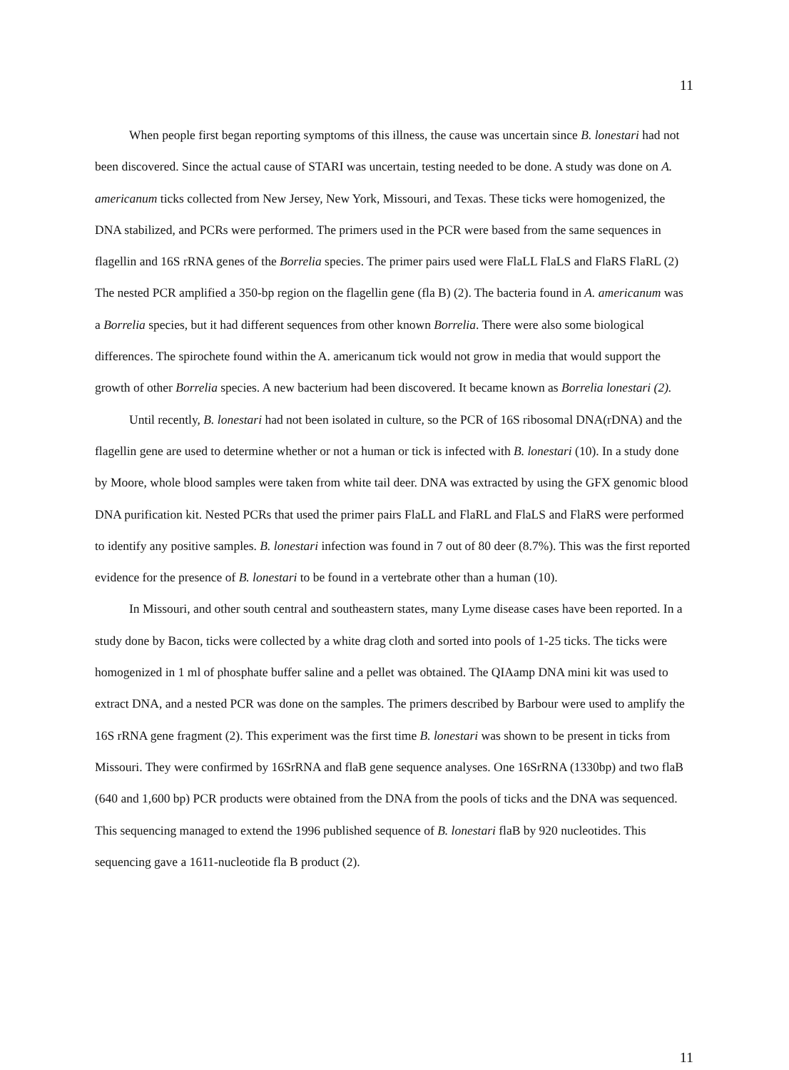11
When people first began reporting symptoms of this illness, the cause was uncertain since B. lonestari had not been discovered. Since the actual cause of STARI was uncertain, testing needed to be done. A study was done on A. americanum ticks collected from New Jersey, New York, Missouri, and Texas. These ticks were homogenized, the DNA stabilized, and PCRs were performed. The primers used in the PCR were based from the same sequences in flagellin and 16S rRNA genes of the Borrelia species. The primer pairs used were FlaLL FlaLS and FlaRS FlaRL (2) The nested PCR amplified a 350-bp region on the flagellin gene (fla B) (2). The bacteria found in A. americanum was a Borrelia species, but it had different sequences from other known Borrelia. There were also some biological differences. The spirochete found within the A. americanum tick would not grow in media that would support the growth of other Borrelia species. A new bacterium had been discovered. It became known as Borrelia lonestari (2).
Until recently, B. lonestari had not been isolated in culture, so the PCR of 16S ribosomal DNA(rDNA) and the flagellin gene are used to determine whether or not a human or tick is infected with B. lonestari (10). In a study done by Moore, whole blood samples were taken from white tail deer. DNA was extracted by using the GFX genomic blood DNA purification kit. Nested PCRs that used the primer pairs FlaLL and FlaRL and FlaLS and FlaRS were performed to identify any positive samples. B. lonestari infection was found in 7 out of 80 deer (8.7%). This was the first reported evidence for the presence of B. lonestari to be found in a vertebrate other than a human (10).
In Missouri, and other south central and southeastern states, many Lyme disease cases have been reported. In a study done by Bacon, ticks were collected by a white drag cloth and sorted into pools of 1-25 ticks. The ticks were homogenized in 1 ml of phosphate buffer saline and a pellet was obtained. The QIAamp DNA mini kit was used to extract DNA, and a nested PCR was done on the samples. The primers described by Barbour were used to amplify the 16S rRNA gene fragment (2). This experiment was the first time B. lonestari was shown to be present in ticks from Missouri. They were confirmed by 16SrRNA and flaB gene sequence analyses. One 16SrRNA (1330bp) and two flaB (640 and 1,600 bp) PCR products were obtained from the DNA from the pools of ticks and the DNA was sequenced. This sequencing managed to extend the 1996 published sequence of B. lonestari flaB by 920 nucleotides. This sequencing gave a 1611-nucleotide fla B product (2).
11